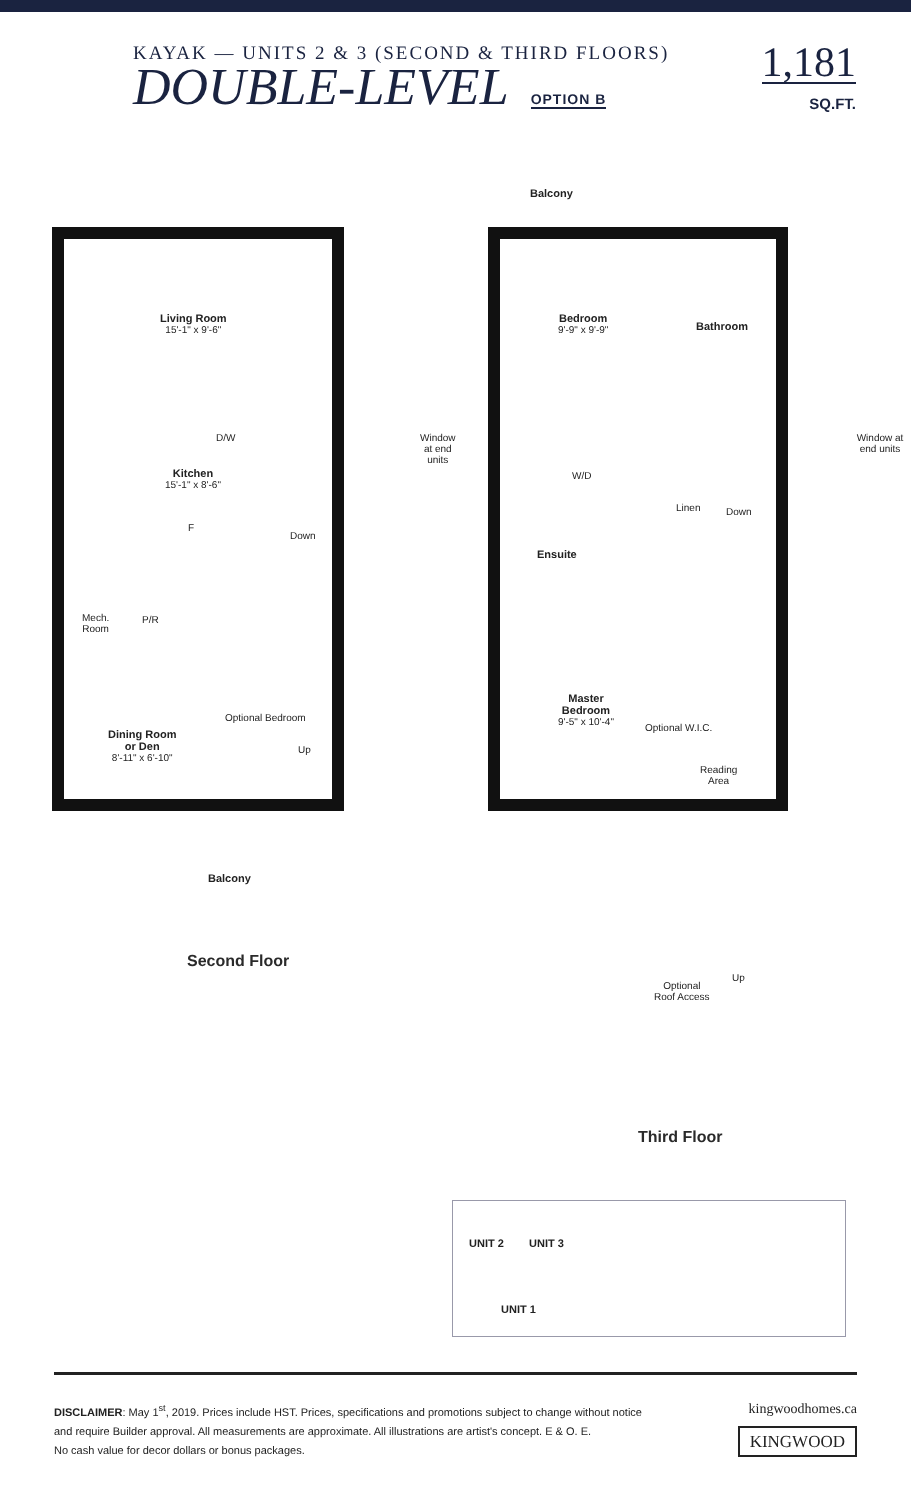KAYAK — UNITS 2 & 3 (SECOND & THIRD FLOORS)
DOUBLE-LEVEL OPTION B
1,181
SQ.FT.
Living Room
15'-1" x 9'-6"
D/W
Kitchen
15'-1" x 8'-6"
F
Down
Mech.
Room
P/R
Optional Bedroom
Dining Room
or Den
8'-11" x 6'-10"
Up
Window at end units
Balcony
Second Floor
Balcony
Bedroom
9'-9" x 9'-9"
Bathroom
W/D
Linen Down
Ensuite
Master
Bedroom
9'-5" x 10'-4"
Optional W.I.C.
Reading
Area
Window at end units
Up
Optional
Roof Access
Third Floor
UNIT 2 UNIT 3
UNIT 1
DISCLAIMER: May 1<sup>st</sup>, 2019. Prices include HST. Prices, specifications and promotions subject to change without notice
and require Builder approval. All measurements are approximate. All illustrations are artist's concept. E & O. E.
No cash value for decor dollars or bonus packages.
kingwoodhomes.ca
KINGWOOD